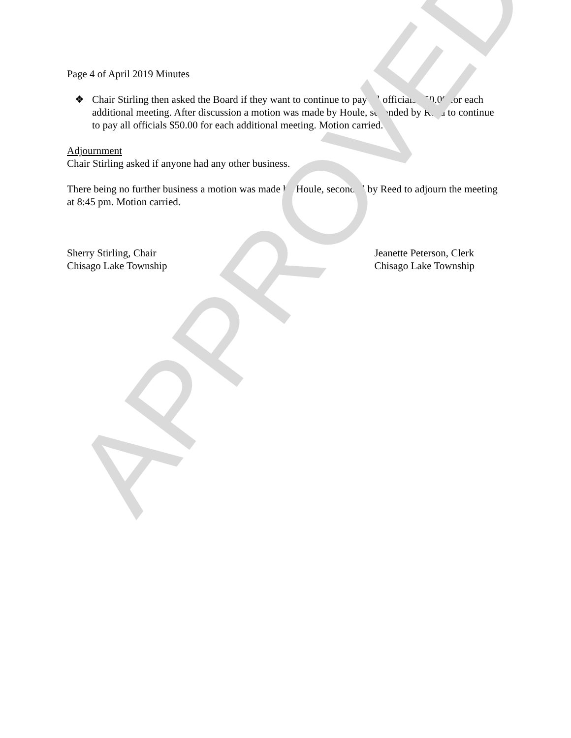Page 4 of April 2019 Minutes
❖ Chair Stirling then asked the Board if they want to continue to pay all officials $50.00 for each additional meeting. After discussion a motion was made by Houle, seconded by Reed to continue to pay all officials $50.00 for each additional meeting. Motion carried.
Adjournment
Chair Stirling asked if anyone had any other business.
There being no further business a motion was made by Houle, seconded by Reed to adjourn the meeting at 8:45 pm. Motion carried.
Sherry Stirling, Chair
Chisago Lake Township
Jeanette Peterson, Clerk
Chisago Lake Township
APPROVED